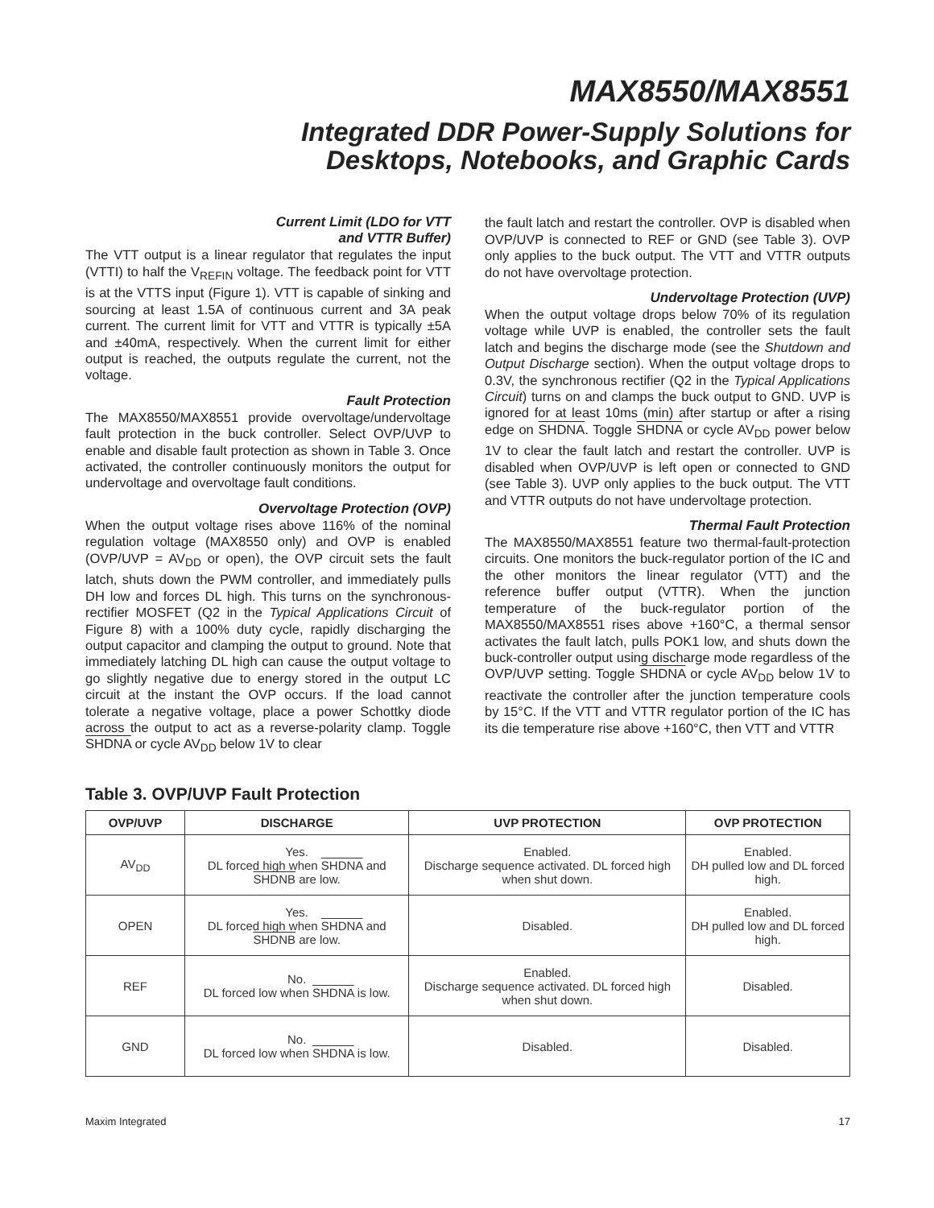MAX8550/MAX8551
Integrated DDR Power-Supply Solutions for
Desktops, Notebooks, and Graphic Cards
Current Limit (LDO for VTT
and VTTR Buffer)
The VTT output is a linear regulator that regulates the input (VTTI) to half the V<sub>REFIN</sub> voltage. The feedback point for VTT is at the VTTS input (Figure 1). VTT is capable of sinking and sourcing at least 1.5A of continuous current and 3A peak current. The current limit for VTT and VTTR is typically ±5A and ±40mA, respectively. When the current limit for either output is reached, the outputs regulate the current, not the voltage.
Fault Protection
The MAX8550/MAX8551 provide overvoltage/undervoltage fault protection in the buck controller. Select OVP/UVP to enable and disable fault protection as shown in Table 3. Once activated, the controller continuously monitors the output for undervoltage and overvoltage fault conditions.
Overvoltage Protection (OVP)
When the output voltage rises above 116% of the nominal regulation voltage (MAX8550 only) and OVP is enabled (OVP/UVP = AV<sub>DD</sub> or open), the OVP circuit sets the fault latch, shuts down the PWM controller, and immediately pulls DH low and forces DL high. This turns on the synchronous-rectifier MOSFET (Q2 in the Typical Applications Circuit of Figure 8) with a 100% duty cycle, rapidly discharging the output capacitor and clamping the output to ground. Note that immediately latching DL high can cause the output voltage to go slightly negative due to energy stored in the output LC circuit at the instant the OVP occurs. If the load cannot tolerate a negative voltage, place a power Schottky diode across the output to act as a reverse-polarity clamp. Toggle SHDNA or cycle AV<sub>DD</sub> below 1V to clear
the fault latch and restart the controller. OVP is disabled when OVP/UVP is connected to REF or GND (see Table 3). OVP only applies to the buck output. The VTT and VTTR outputs do not have overvoltage protection.
Undervoltage Protection (UVP)
When the output voltage drops below 70% of its regulation voltage while UVP is enabled, the controller sets the fault latch and begins the discharge mode (see the Shutdown and Output Discharge section). When the output voltage drops to 0.3V, the synchronous rectifier (Q2 in the Typical Applications Circuit) turns on and clamps the buck output to GND. UVP is ignored for at least 10ms (min) after startup or after a rising edge on SHDNA. Toggle SHDNA or cycle AV<sub>DD</sub> power below 1V to clear the fault latch and restart the controller. UVP is disabled when OVP/UVP is left open or connected to GND (see Table 3). UVP only applies to the buck output. The VTT and VTTR outputs do not have undervoltage protection.
Thermal Fault Protection
The MAX8550/MAX8551 feature two thermal-fault-protection circuits. One monitors the buck-regulator portion of the IC and the other monitors the linear regulator (VTT) and the reference buffer output (VTTR). When the junction temperature of the buck-regulator portion of the MAX8550/MAX8551 rises above +160°C, a thermal sensor activates the fault latch, pulls POK1 low, and shuts down the buck-controller output using discharge mode regardless of the OVP/UVP setting. Toggle SHDNA or cycle AV<sub>DD</sub> below 1V to reactivate the controller after the junction temperature cools by 15°C. If the VTT and VTTR regulator portion of the IC has its die temperature rise above +160°C, then VTT and VTTR
Table 3. OVP/UVP Fault Protection
| OVP/UVP | DISCHARGE | UVP PROTECTION | OVP PROTECTION |
| --- | --- | --- | --- |
| AV<sub>DD</sub> | Yes. DL forced high when SHDNA and SHDNB are low. | Enabled. Discharge sequence activated. DL forced high when shut down. | Enabled. DH pulled low and DL forced high. |
| OPEN | Yes. DL forced high when SHDNA and SHDNB are low. | Disabled. | Enabled. DH pulled low and DL forced high. |
| REF | No. DL forced low when SHDNA is low. | Enabled. Discharge sequence activated. DL forced high when shut down. | Disabled. |
| GND | No. DL forced low when SHDNA is low. | Disabled. | Disabled. |
Maxim Integrated 17